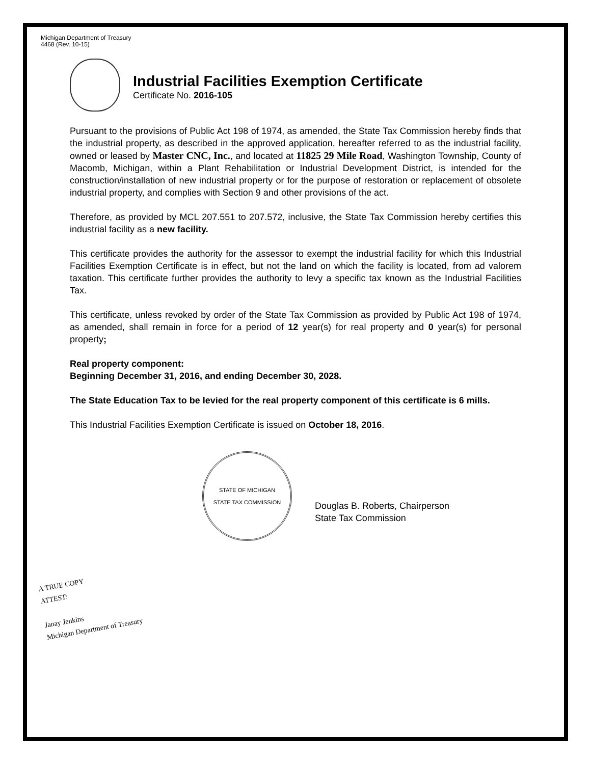Michigan Department of Treasury
4468 (Rev. 10-15)
Industrial Facilities Exemption Certificate
Certificate No. 2016-105
Pursuant to the provisions of Public Act 198 of 1974, as amended, the State Tax Commission hereby finds that the industrial property, as described in the approved application, hereafter referred to as the industrial facility, owned or leased by Master CNC, Inc., and located at 11825 29 Mile Road, Washington Township, County of Macomb, Michigan, within a Plant Rehabilitation or Industrial Development District, is intended for the construction/installation of new industrial property or for the purpose of restoration or replacement of obsolete industrial property, and complies with Section 9 and other provisions of the act.
Therefore, as provided by MCL 207.551 to 207.572, inclusive, the State Tax Commission hereby certifies this industrial facility as a new facility.
This certificate provides the authority for the assessor to exempt the industrial facility for which this Industrial Facilities Exemption Certificate is in effect, but not the land on which the facility is located, from ad valorem taxation. This certificate further provides the authority to levy a specific tax known as the Industrial Facilities Tax.
This certificate, unless revoked by order of the State Tax Commission as provided by Public Act 198 of 1974, as amended, shall remain in force for a period of 12 year(s) for real property and 0 year(s) for personal property;
Real property component:
Beginning December 31, 2016, and ending December 30, 2028.
The State Education Tax to be levied for the real property component of this certificate is 6 mills.
This Industrial Facilities Exemption Certificate is issued on October 18, 2016.
STATE OF MICHIGAN
STATE TAX COMMISSION
Douglas B. Roberts, Chairperson
State Tax Commission
A TRUE COPY
ATTEST:
Janay Jenkins
Michigan Department of Treasury